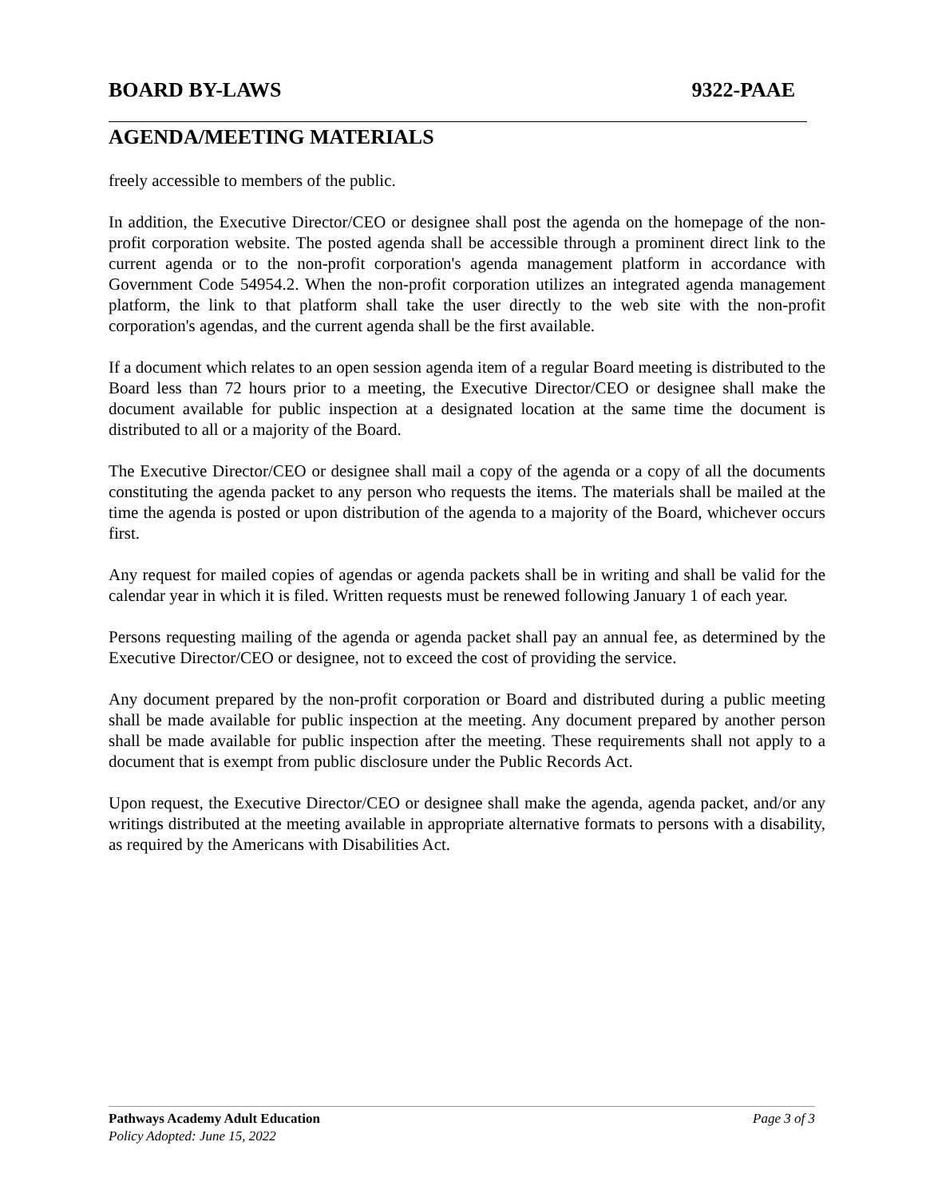BOARD BY-LAWS 9322-PAAE
AGENDA/MEETING MATERIALS
freely accessible to members of the public.
In addition, the Executive Director/CEO or designee shall post the agenda on the homepage of the non-profit corporation website. The posted agenda shall be accessible through a prominent direct link to the current agenda or to the non-profit corporation's agenda management platform in accordance with Government Code 54954.2. When the non-profit corporation utilizes an integrated agenda management platform, the link to that platform shall take the user directly to the web site with the non-profit corporation's agendas, and the current agenda shall be the first available.
If a document which relates to an open session agenda item of a regular Board meeting is distributed to the Board less than 72 hours prior to a meeting, the Executive Director/CEO or designee shall make the document available for public inspection at a designated location at the same time the document is distributed to all or a majority of the Board.
The Executive Director/CEO or designee shall mail a copy of the agenda or a copy of all the documents constituting the agenda packet to any person who requests the items. The materials shall be mailed at the time the agenda is posted or upon distribution of the agenda to a majority of the Board, whichever occurs first.
Any request for mailed copies of agendas or agenda packets shall be in writing and shall be valid for the calendar year in which it is filed. Written requests must be renewed following January 1 of each year.
Persons requesting mailing of the agenda or agenda packet shall pay an annual fee, as determined by the Executive Director/CEO or designee, not to exceed the cost of providing the service.
Any document prepared by the non-profit corporation or Board and distributed during a public meeting shall be made available for public inspection at the meeting. Any document prepared by another person shall be made available for public inspection after the meeting. These requirements shall not apply to a document that is exempt from public disclosure under the Public Records Act.
Upon request, the Executive Director/CEO or designee shall make the agenda, agenda packet, and/or any writings distributed at the meeting available in appropriate alternative formats to persons with a disability, as required by the Americans with Disabilities Act.
Pathways Academy Adult Education Page 3 of 3
Policy Adopted: June 15, 2022